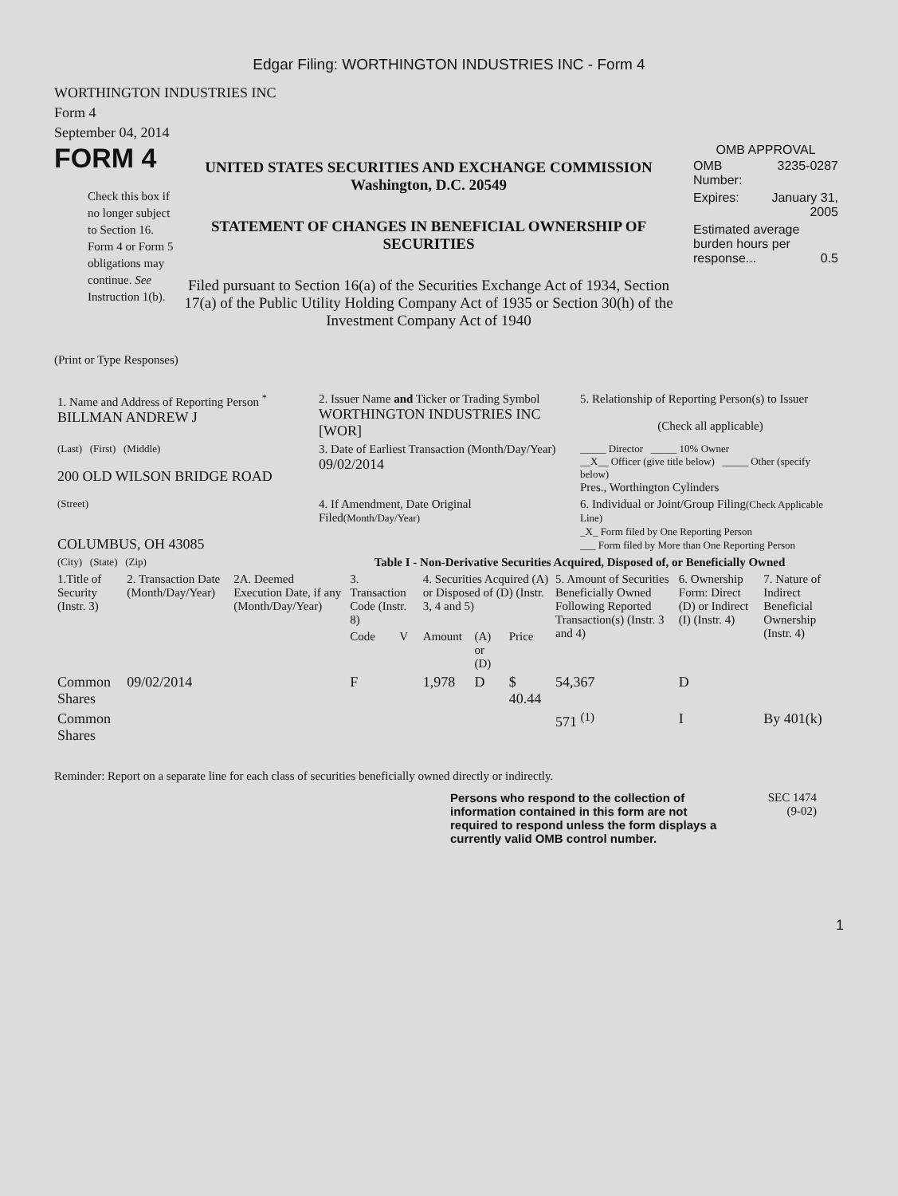Edgar Filing: WORTHINGTON INDUSTRIES INC - Form 4
WORTHINGTON INDUSTRIES INC
Form 4
September 04, 2014
FORM 4
Check this box if no longer subject to Section 16. Form 4 or Form 5 obligations may continue. See Instruction 1(b).
UNITED STATES SECURITIES AND EXCHANGE COMMISSION
Washington, D.C. 20549
STATEMENT OF CHANGES IN BENEFICIAL OWNERSHIP OF SECURITIES
Filed pursuant to Section 16(a) of the Securities Exchange Act of 1934, Section 17(a) of the Public Utility Holding Company Act of 1935 or Section 30(h) of the Investment Company Act of 1940
OMB APPROVAL
| OMB Number: | 3235-0287 |
| Expires: | January 31, 2005 |
| Estimated average burden hours per response... 0.5 | |
(Print or Type Responses)
| 1. Name and Address of Reporting Person <sup>*</sup> BILLMAN ANDREW J | 2. Issuer Name and Ticker or Trading Symbol WORTHINGTON INDUSTRIES INC [WOR] | 5. Relationship of Reporting Person(s) to Issuer (Check all applicable) |
| (Last) (First) (Middle) 200 OLD WILSON BRIDGE ROAD | 3. Date of Earliest Transaction (Month/Day/Year) 09/02/2014 | _____ Director _____ 10% Owner __X__ Officer (give title below) _____ Other (specify below) Pres., Worthington Cylinders |
| (Street) COLUMBUS, OH 43085 | 4. If Amendment, Date Original Filed (Month/Day/Year) | 6. Individual or Joint/Group Filing (Check Applicable Line) _X_ Form filed by One Reporting Person ___ Form filed by More than One Reporting Person |
| (City) (State) (Zip) | Table I - Non-Derivative Securities Acquired, Disposed of, or Beneficially Owned | |
| 1.Title of Security (Instr. 3) | 2. Transaction Date (Month/Day/Year) | 2A. Deemed Execution Date, if any (Month/Day/Year) | 3. Transaction Code (Instr. 8) | | 4. Securities Acquired (A) or Disposed of (D) (Instr. 3, 4 and 5) | | | 5. Amount of Securities Beneficially Owned Following Reported Transaction(s) (Instr. 3 and 4) | 6. Ownership Form: Direct (D) or Indirect (I) (Instr. 4) | 7. Nature of Indirect Beneficial Ownership (Instr. 4) |
| --- | --- | --- | --- | --- | --- | --- | --- | --- | --- | --- |
| | | | Code | V | Amount | (A) or (D) | Price | | | |
| Common Shares | 09/02/2014 | | F | | 1,978 | D | $ 40.44 | 54,367 | D | |
| Common Shares | | | | | | | | 571 <sup>(1)</sup> | I | By 401(k) |
Reminder: Report on a separate line for each class of securities beneficially owned directly or indirectly.
Persons who respond to the collection of information contained in this form are not required to respond unless the form displays a currently valid OMB control number.
SEC 1474
(9-02)
1